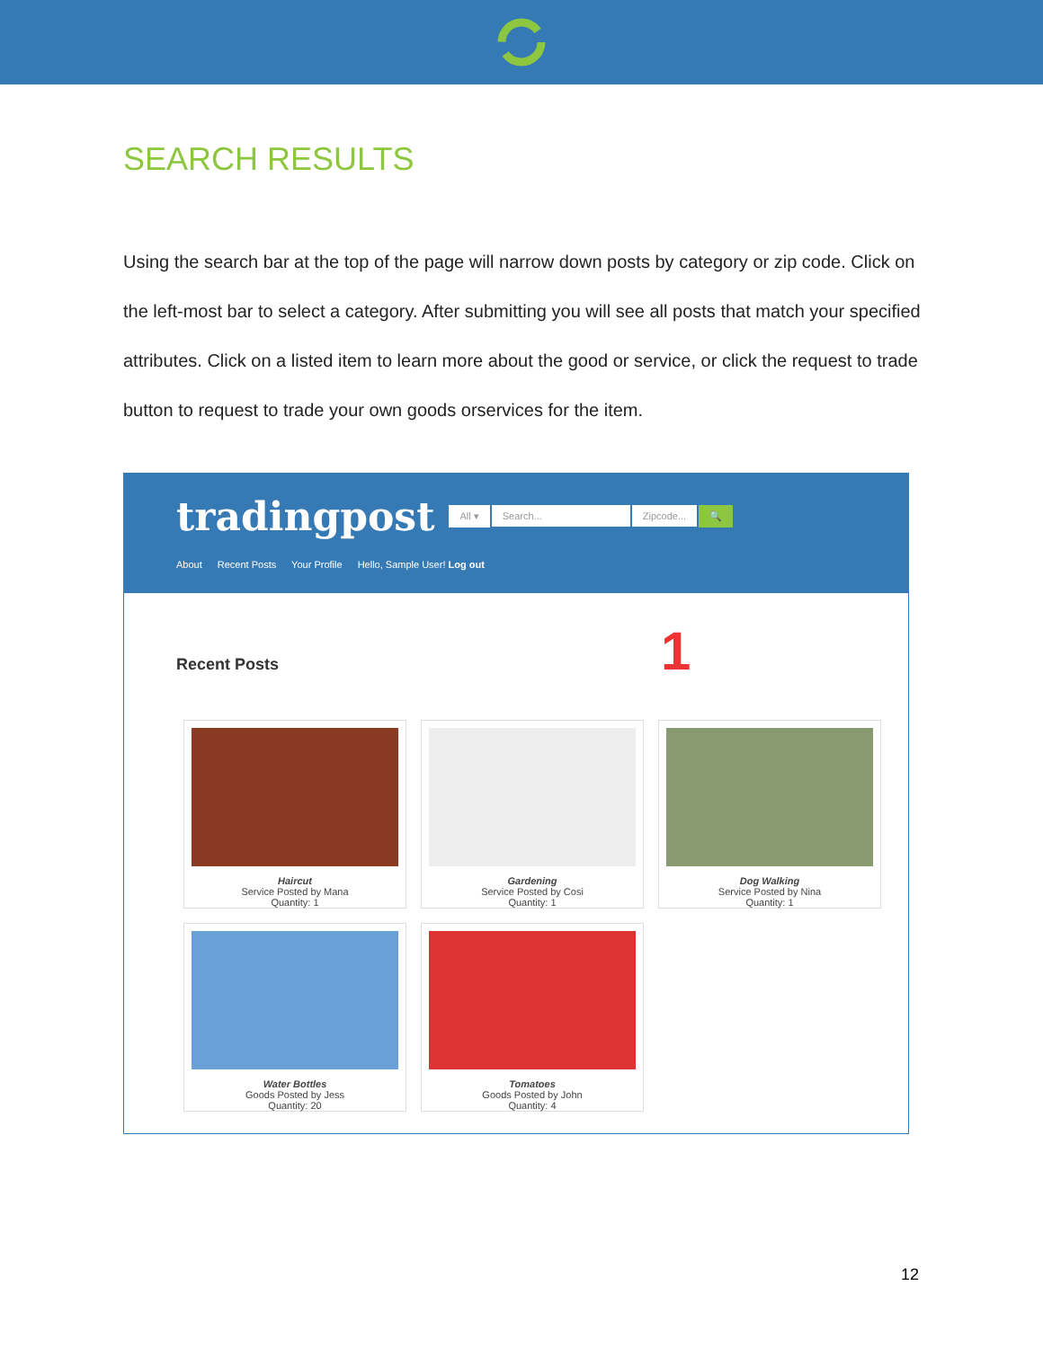SEARCH RESULTS
Using the search bar at the top of the page will narrow down posts by category or zip code. Click on the left-most bar to select a category. After submitting you will see all posts that match your specified attributes. Click on a listed item to learn more about the good or service, or click the request to trade button to request to trade your own goods orservices for the item.
tradingpost
All ▾ Search... Zipcode... 🔍
About Recent Posts Your Profile Hello, Sample User! Log out
Recent Posts 1
Haircut
Service Posted by Mana
Quantity: 1
Gardening
Service Posted by Cosi
Quantity: 1
Dog Walking
Service Posted by Nina
Quantity: 1
Water Bottles
Goods Posted by Jess
Quantity: 20
Tomatoes
Goods Posted by John
Quantity: 4
12